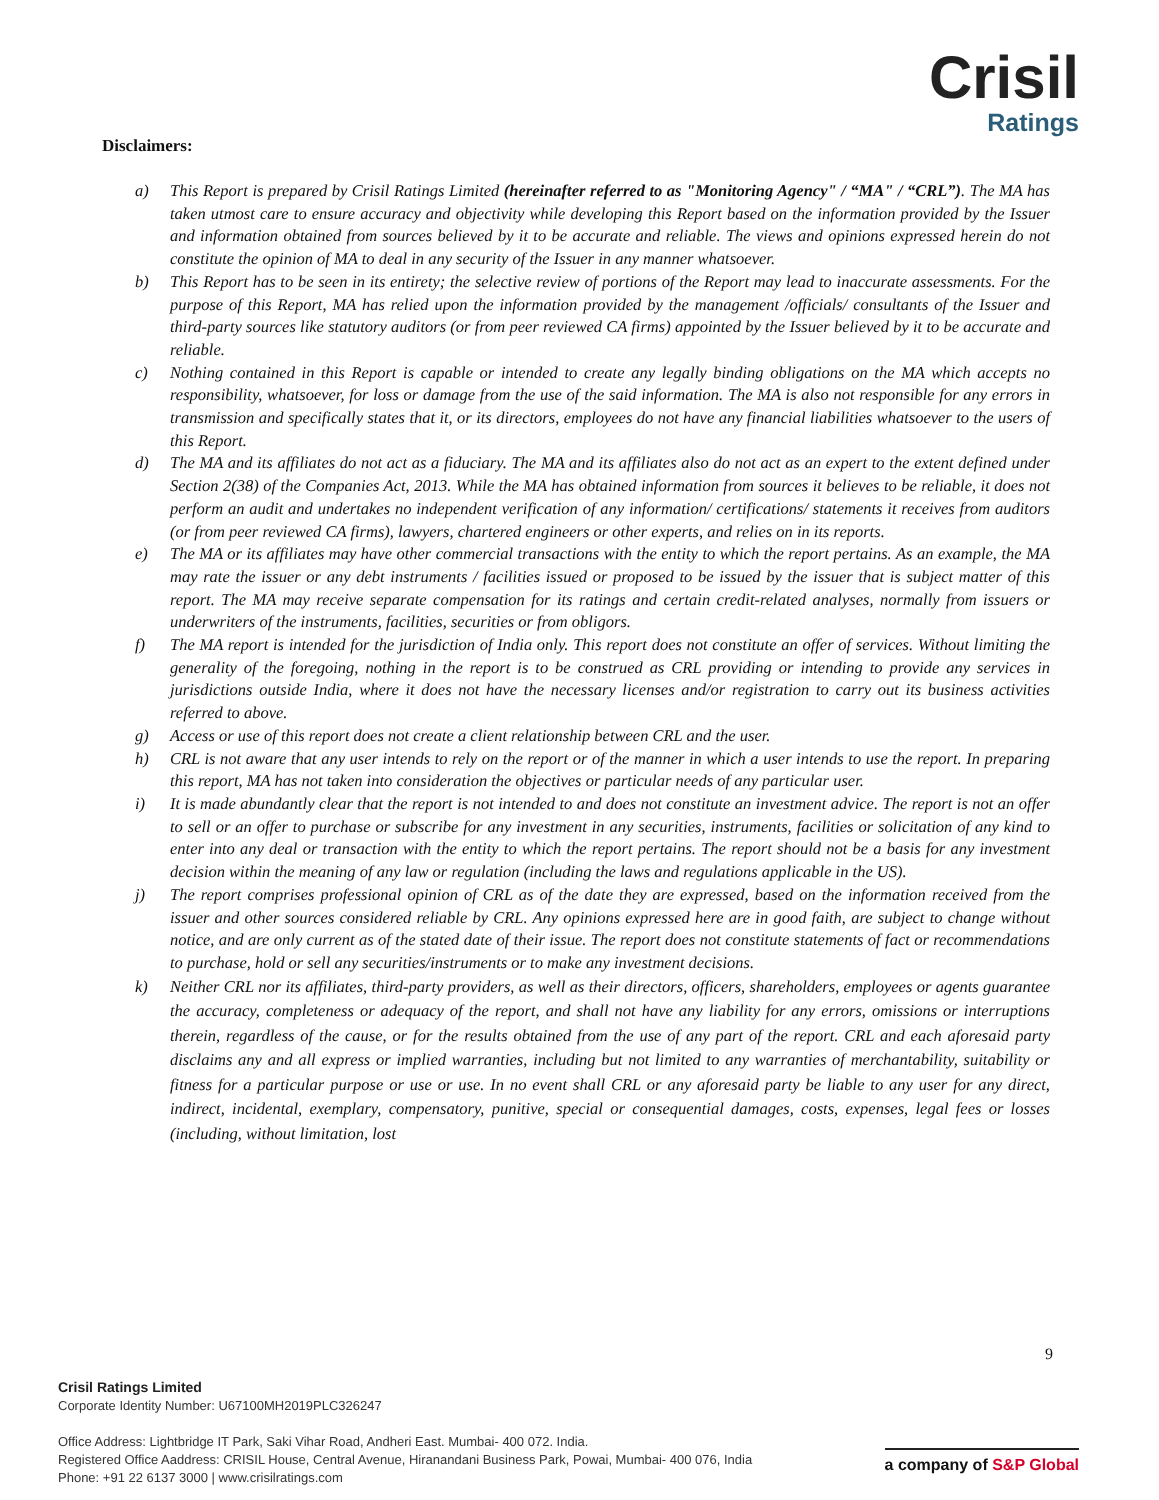Crisil
Ratings
Disclaimers:
a) This Report is prepared by Crisil Ratings Limited (hereinafter referred to as "Monitoring Agency" / “MA" / “CRL”). The MA has taken utmost care to ensure accuracy and objectivity while developing this Report based on the information provided by the Issuer and information obtained from sources believed by it to be accurate and reliable. The views and opinions expressed herein do not constitute the opinion of MA to deal in any security of the Issuer in any manner whatsoever.
b) This Report has to be seen in its entirety; the selective review of portions of the Report may lead to inaccurate assessments. For the purpose of this Report, MA has relied upon the information provided by the management /officials/ consultants of the Issuer and third-party sources like statutory auditors (or from peer reviewed CA firms) appointed by the Issuer believed by it to be accurate and reliable.
c) Nothing contained in this Report is capable or intended to create any legally binding obligations on the MA which accepts no responsibility, whatsoever, for loss or damage from the use of the said information. The MA is also not responsible for any errors in transmission and specifically states that it, or its directors, employees do not have any financial liabilities whatsoever to the users of this Report.
d) The MA and its affiliates do not act as a fiduciary. The MA and its affiliates also do not act as an expert to the extent defined under Section 2(38) of the Companies Act, 2013. While the MA has obtained information from sources it believes to be reliable, it does not perform an audit and undertakes no independent verification of any information/ certifications/ statements it receives from auditors (or from peer reviewed CA firms), lawyers, chartered engineers or other experts, and relies on in its reports.
e) The MA or its affiliates may have other commercial transactions with the entity to which the report pertains. As an example, the MA may rate the issuer or any debt instruments / facilities issued or proposed to be issued by the issuer that is subject matter of this report. The MA may receive separate compensation for its ratings and certain credit-related analyses, normally from issuers or underwriters of the instruments, facilities, securities or from obligors.
f) The MA report is intended for the jurisdiction of India only. This report does not constitute an offer of services. Without limiting the generality of the foregoing, nothing in the report is to be construed as CRL providing or intending to provide any services in jurisdictions outside India, where it does not have the necessary licenses and/or registration to carry out its business activities referred to above.
g) Access or use of this report does not create a client relationship between CRL and the user.
h) CRL is not aware that any user intends to rely on the report or of the manner in which a user intends to use the report. In preparing this report, MA has not taken into consideration the objectives or particular needs of any particular user.
i) It is made abundantly clear that the report is not intended to and does not constitute an investment advice. The report is not an offer to sell or an offer to purchase or subscribe for any investment in any securities, instruments, facilities or solicitation of any kind to enter into any deal or transaction with the entity to which the report pertains. The report should not be a basis for any investment decision within the meaning of any law or regulation (including the laws and regulations applicable in the US).
j) The report comprises professional opinion of CRL as of the date they are expressed, based on the information received from the issuer and other sources considered reliable by CRL. Any opinions expressed here are in good faith, are subject to change without notice, and are only current as of the stated date of their issue. The report does not constitute statements of fact or recommendations to purchase, hold or sell any securities/instruments or to make any investment decisions.
k) Neither CRL nor its affiliates, third-party providers, as well as their directors, officers, shareholders, employees or agents guarantee the accuracy, completeness or adequacy of the report, and shall not have any liability for any errors, omissions or interruptions therein, regardless of the cause, or for the results obtained from the use of any part of the report. CRL and each aforesaid party disclaims any and all express or implied warranties, including but not limited to any warranties of merchantability, suitability or fitness for a particular purpose or use or use. In no event shall CRL or any aforesaid party be liable to any user for any direct, indirect, incidental, exemplary, compensatory, punitive, special or consequential damages, costs, expenses, legal fees or losses (including, without limitation, lost
9
Crisil Ratings Limited
Corporate Identity Number: U67100MH2019PLC326247
Office Address: Lightbridge IT Park, Saki Vihar Road, Andheri East. Mumbai- 400 072. India.
Registered Office Aaddress: CRISIL House, Central Avenue, Hiranandani Business Park, Powai, Mumbai- 400 076, India
Phone: +91 22 6137 3000 | www.crisilratings.com
a company of S&P Global